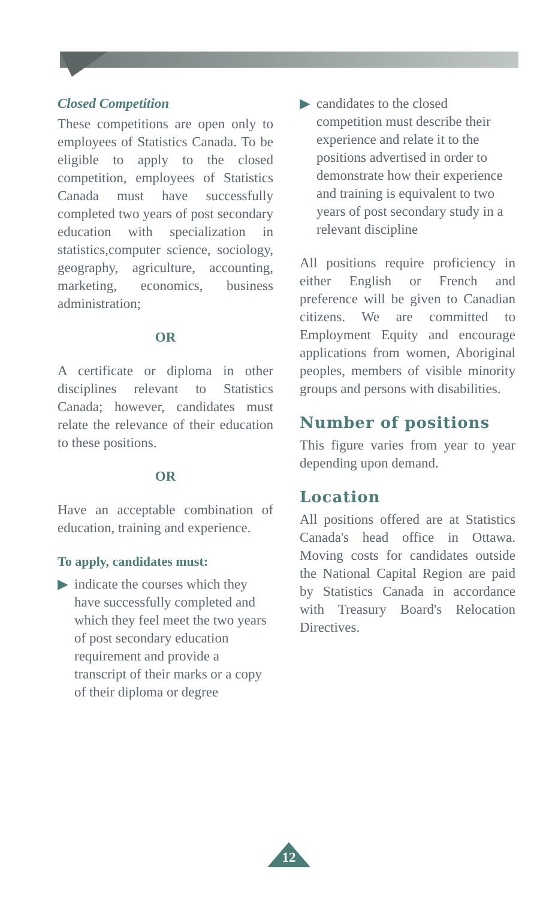Closed Competition
These competitions are open only to employees of Statistics Canada. To be eligible to apply to the closed competition, employees of Statistics Canada must have successfully completed two years of post secondary education with specialization in statistics,computer science, sociology, geography, agriculture, accounting, marketing, economics, business administration;
OR
A certificate or diploma in other disciplines relevant to Statistics Canada; however, candidates must relate the relevance of their education to these positions.
OR
Have an acceptable combination of education, training and experience.
To apply, candidates must:
▶ indicate the courses which they have successfully completed and which they feel meet the two years of post secondary education requirement and provide a transcript of their marks or a copy of their diploma or degree
▶ candidates to the closed competition must describe their experience and relate it to the positions advertised in order to demonstrate how their experience and training is equivalent to two years of post secondary study in a relevant discipline
All positions require proficiency in either English or French and preference will be given to Canadian citizens. We are committed to Employment Equity and encourage applications from women, Aboriginal peoples, members of visible minority groups and persons with disabilities.
Number of positions
This figure varies from year to year depending upon demand.
Location
All positions offered are at Statistics Canada's head office in Ottawa. Moving costs for candidates outside the National Capital Region are paid by Statistics Canada in accordance with Treasury Board's Relocation Directives.
12